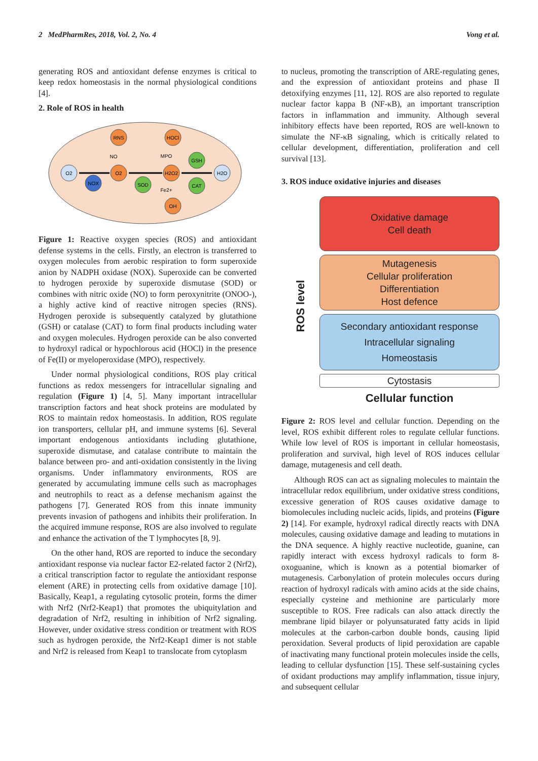2 MedPharmRes, 2018, Vol. 2, No. 4 Vong et al.
generating ROS and antioxidant defense enzymes is critical to keep redox homeostasis in the normal physiological conditions [4].
2. Role of ROS in health
O2
NOX
O2
RNS
NO
SOD
H2O2
HOCl
MPO
Fe2+
OH
GSH
CAT
H2O
Figure 1: Reactive oxygen species (ROS) and antioxidant defense systems in the cells. Firstly, an electron is transferred to oxygen molecules from aerobic respiration to form superoxide anion by NADPH oxidase (NOX). Superoxide can be converted to hydrogen peroxide by superoxide dismutase (SOD) or combines with nitric oxide (NO) to form peroxynitrite (ONOO-), a highly active kind of reactive nitrogen species (RNS). Hydrogen peroxide is subsequently catalyzed by glutathione (GSH) or catalase (CAT) to form final products including water and oxygen molecules. Hydrogen peroxide can be also converted to hydroxyl radical or hypochlorous acid (HOCl) in the presence of Fe(II) or myeloperoxidase (MPO), respectively.
Under normal physiological conditions, ROS play critical functions as redox messengers for intracellular signaling and regulation (Figure 1) [4, 5]. Many important intracellular transcription factors and heat shock proteins are modulated by ROS to maintain redox homeostasis. In addition, ROS regulate ion transporters, cellular pH, and immune systems [6]. Several important endogenous antioxidants including glutathione, superoxide dismutase, and catalase contribute to maintain the balance between pro- and anti-oxidation consistently in the living organisms. Under inflammatory environments, ROS are generated by accumulating immune cells such as macrophages and neutrophils to react as a defense mechanism against the pathogens [7]. Generated ROS from this innate immunity prevents invasion of pathogens and inhibits their proliferation. In the acquired immune response, ROS are also involved to regulate and enhance the activation of the T lymphocytes [8, 9].
On the other hand, ROS are reported to induce the secondary antioxidant response via nuclear factor E2-related factor 2 (Nrf2), a critical transcription factor to regulate the antioxidant response element (ARE) in protecting cells from oxidative damage [10]. Basically, Keap1, a regulating cytosolic protein, forms the dimer with Nrf2 (Nrf2-Keap1) that promotes the ubiquitylation and degradation of Nrf2, resulting in inhibition of Nrf2 signaling. However, under oxidative stress condition or treatment with ROS such as hydrogen peroxide, the Nrf2-Keap1 dimer is not stable and Nrf2 is released from Keap1 to translocate from cytoplasm
to nucleus, promoting the transcription of ARE-regulating genes, and the expression of antioxidant proteins and phase II detoxifying enzymes [11, 12]. ROS are also reported to regulate nuclear factor kappa B (NF-κB), an important transcription factors in inflammation and immunity. Although several inhibitory effects have been reported, ROS are well-known to simulate the NF-κB signaling, which is critically related to cellular development, differentiation, proliferation and cell survival [13].
3. ROS induce oxidative injuries and diseases
ROS level
Oxidative damage
Cell death
Mutagenesis
Cellular proliferation
Differentiation
Host defence
Secondary antioxidant response
Intracellular signaling
Homeostasis
Cytostasis
Cellular function
Figure 2: ROS level and cellular function. Depending on the level, ROS exhibit different roles to regulate cellular functions. While low level of ROS is important in cellular homeostasis, proliferation and survival, high level of ROS induces cellular damage, mutagenesis and cell death.
Although ROS can act as signaling molecules to maintain the intracellular redox equilibrium, under oxidative stress conditions, excessive generation of ROS causes oxidative damage to biomolecules including nucleic acids, lipids, and proteins (Figure 2) [14]. For example, hydroxyl radical directly reacts with DNA molecules, causing oxidative damage and leading to mutations in the DNA sequence. A highly reactive nucleotide, guanine, can rapidly interact with excess hydroxyl radicals to form 8-oxoguanine, which is known as a potential biomarker of mutagenesis. Carbonylation of protein molecules occurs during reaction of hydroxyl radicals with amino acids at the side chains, especially cysteine and methionine are particularly more susceptible to ROS. Free radicals can also attack directly the membrane lipid bilayer or polyunsaturated fatty acids in lipid molecules at the carbon-carbon double bonds, causing lipid peroxidation. Several products of lipid peroxidation are capable of inactivating many functional protein molecules inside the cells, leading to cellular dysfunction [15]. These self-sustaining cycles of oxidant productions may amplify inflammation, tissue injury, and subsequent cellular